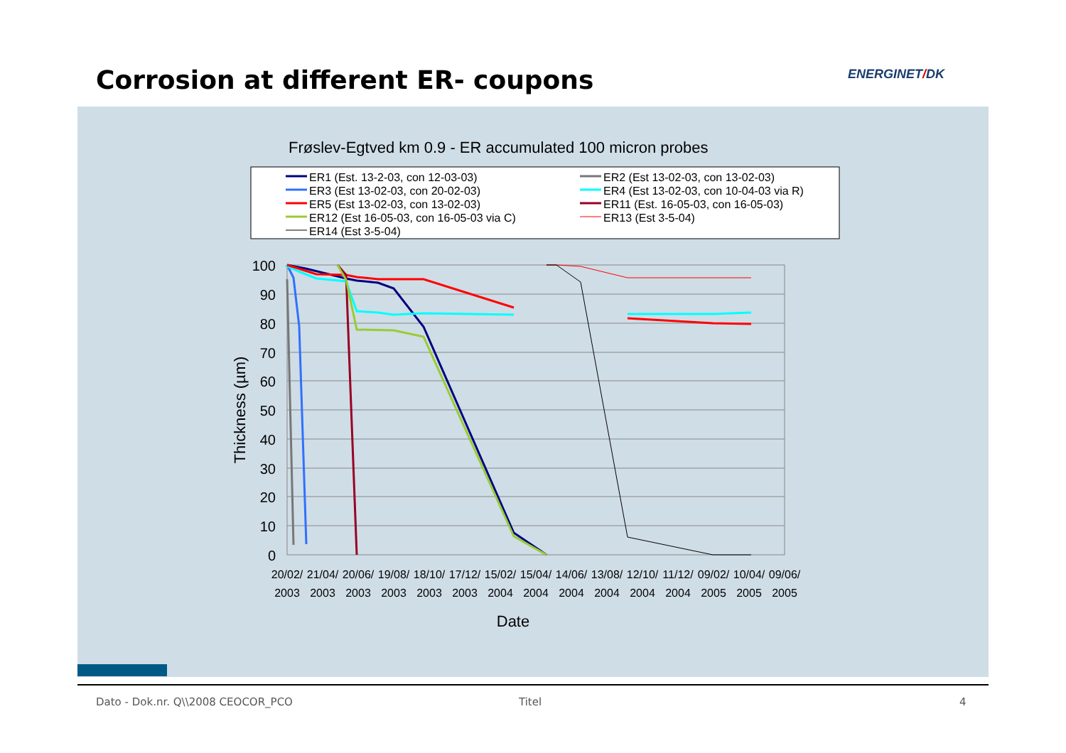Corrosion at different ER- coupons
ENERGINET/DK
Frøslev-Egtved km 0.9 - ER accumulated 100 micron probes
ER1 (Est. 13-2-03, con 12-03-03)
ER2 (Est 13-02-03, con 13-02-03)
ER3 (Est 13-02-03, con 20-02-03)
ER4 (Est 13-02-03, con 10-04-03 via R)
ER5 (Est 13-02-03, con 13-02-03)
ER11 (Est. 16-05-03, con 16-05-03)
ER12 (Est 16-05-03, con 16-05-03 via C)
ER13 (Est 3-5-04)
ER14 (Est 3-5-04)
100
90
80
70
60
50
40
30
20
10
0
Thickness (µm)
20/02/
21/04/
20/06/
19/08/
18/10/
17/12/
15/02/
15/04/
14/06/
13/08/
12/10/
11/12/
09/02/
10/04/
09/06/
2003
2003
2003
2003
2003
2003
2004
2004
2004
2004
2004
2004
2005
2005
2005
Date
Dato - Dok.nr. Q\\2008 CEOCOR_PCO
Titel 4